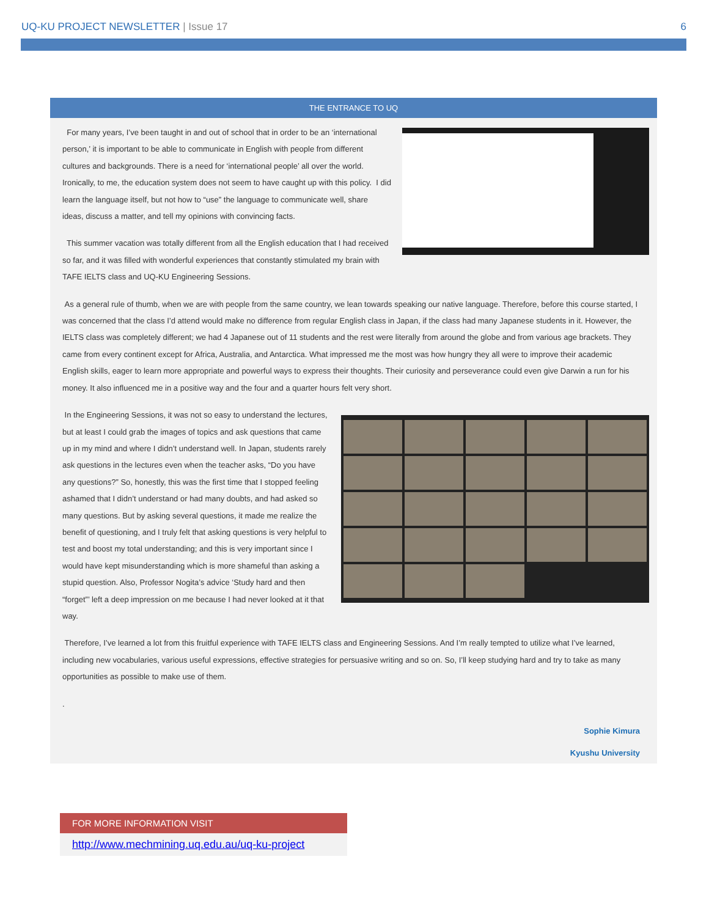UQ-KU PROJECT NEWSLETTER | Issue 17
6
THE ENTRANCE TO UQ
For many years, I’ve been taught in and out of school that in order to be an ‘international person,’ it is important to be able to communicate in English with people from different cultures and backgrounds. There is a need for ‘international people’ all over the world. Ironically, to me, the education system does not seem to have caught up with this policy. I did learn the language itself, but not how to “use” the language to communicate well, share ideas, discuss a matter, and tell my opinions with convincing facts.
This summer vacation was totally different from all the English education that I had received so far, and it was filled with wonderful experiences that constantly stimulated my brain with TAFE IELTS class and UQ-KU Engineering Sessions.
As a general rule of thumb, when we are with people from the same country, we lean towards speaking our native language. Therefore, before this course started, I was concerned that the class I’d attend would make no difference from regular English class in Japan, if the class had many Japanese students in it. However, the IELTS class was completely different; we had 4 Japanese out of 11 students and the rest were literally from around the globe and from various age brackets. They came from every continent except for Africa, Australia, and Antarctica. What impressed me the most was how hungry they all were to improve their academic English skills, eager to learn more appropriate and powerful ways to express their thoughts. Their curiosity and perseverance could even give Darwin a run for his money. It also influenced me in a positive way and the four and a quarter hours felt very short.
In the Engineering Sessions, it was not so easy to understand the lectures, but at least I could grab the images of topics and ask questions that came up in my mind and where I didn’t understand well. In Japan, students rarely ask questions in the lectures even when the teacher asks, “Do you have any questions?” So, honestly, this was the first time that I stopped feeling ashamed that I didn’t understand or had many doubts, and had asked so many questions. But by asking several questions, it made me realize the benefit of questioning, and I truly felt that asking questions is very helpful to test and boost my total understanding; and this is very important since I would have kept misunderstanding which is more shameful than asking a stupid question. Also, Professor Nogita’s advice ‘Study hard and then “forget”’ left a deep impression on me because I had never looked at it that way.
Therefore, I’ve learned a lot from this fruitful experience with TAFE IELTS class and Engineering Sessions. And I’m really tempted to utilize what I’ve learned, including new vocabularies, various useful expressions, effective strategies for persuasive writing and so on. So, I’ll keep studying hard and try to take as many opportunities as possible to make use of them.
.
Sophie Kimura
Kyushu University
FOR MORE INFORMATION VISIT
http://www.mechmining.uq.edu.au/uq-ku-project